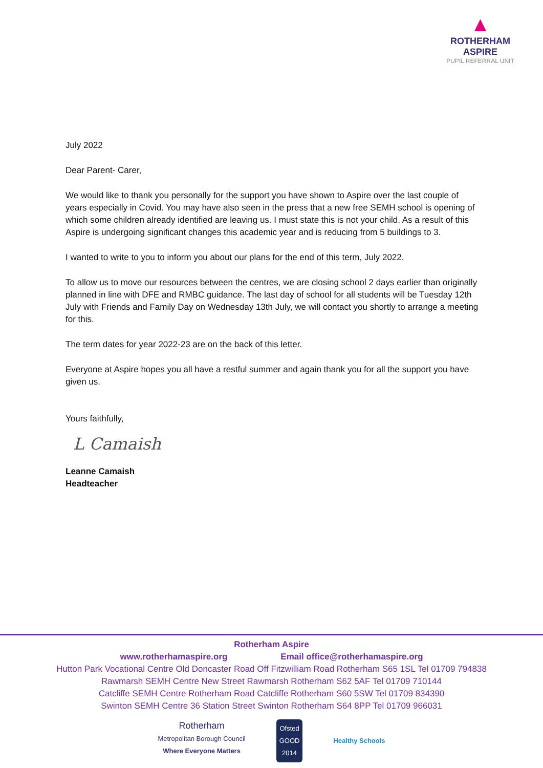▲
ROTHERHAM ASPIRE
PUPIL REFERRAL UNIT
July 2022
Dear Parent- Carer,
We would like to thank you personally for the support you have shown to Aspire over the last couple of years especially in Covid. You may have also seen in the press that a new free SEMH school is opening of which some children already identified are leaving us. I must state this is not your child. As a result of this Aspire is undergoing significant changes this academic year and is reducing from 5 buildings to 3.
I wanted to write to you to inform you about our plans for the end of this term, July 2022.
To allow us to move our resources between the centres, we are closing school 2 days earlier than originally planned in line with DFE and RMBC guidance. The last day of school for all students will be Tuesday 12th July with Friends and Family Day on Wednesday 13th July, we will contact you shortly to arrange a meeting for this.
The term dates for year 2022-23 are on the back of this letter.
Everyone at Aspire hopes you all have a restful summer and again thank you for all the support you have given us.
Yours faithfully,
L Camaish
Leanne Camaish
Headteacher
Rotherham Aspire
www.rotherhamaspire.org Email office@rotherhamaspire.org
Hutton Park Vocational Centre Old Doncaster Road Off Fitzwilliam Road Rotherham S65 1SL Tel 01709 794838
Rawmarsh SEMH Centre New Street Rawmarsh Rotherham S62 5AF Tel 01709 710144
Catcliffe SEMH Centre Rotherham Road Catcliffe Rotherham S60 5SW Tel 01709 834390
Swinton SEMH Centre 36 Station Street Swinton Rotherham S64 8PP Tel 01709 966031
Rotherham
Metropolitan Borough Council
Where Everyone Matters
Ofsted
GOOD
2014
Healthy Schools